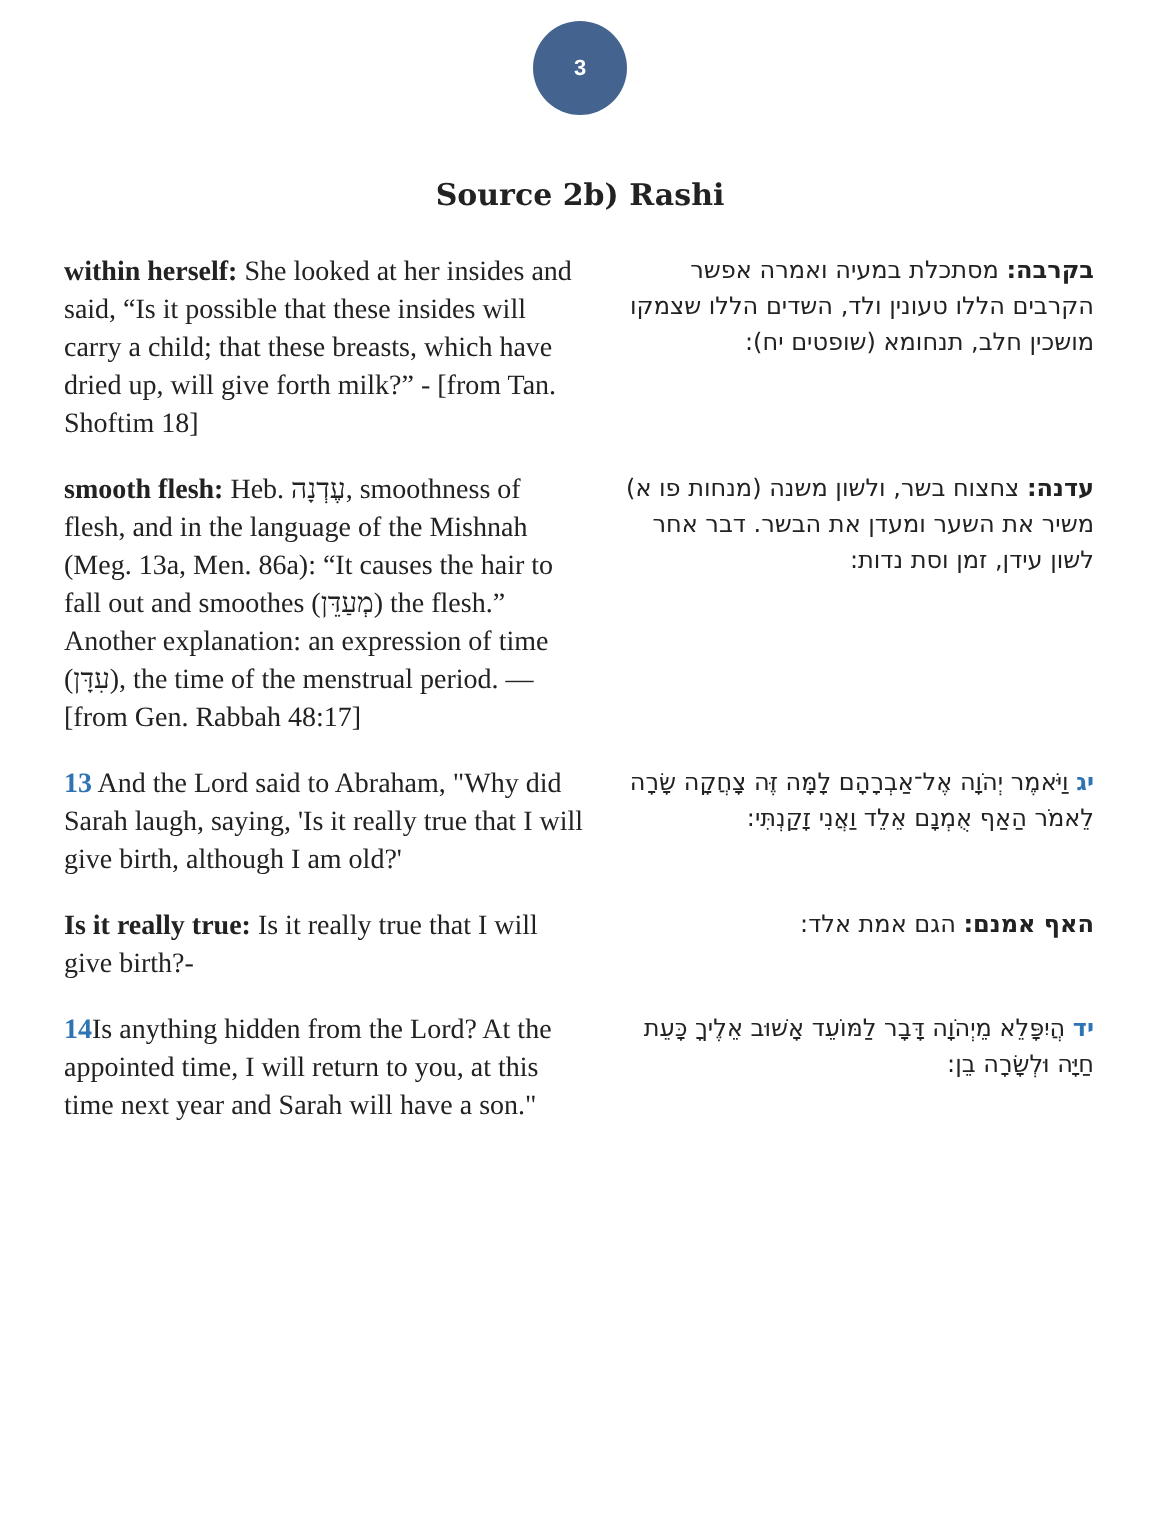3
Source 2b) Rashi
| within herself: She looked at her insides and said, “Is it possible that these insides will carry a child; that these breasts, which have dried up, will give forth milk?” - [from Tan. Shoftim 18] | בקרבה: מסתכלת במעיה ואמרה אפשר הקרבים הללו טעונין ולד, השדים הללו שצמקו מושכין חלב, תנחומא (שופטים יח): |
| smooth flesh: Heb. עֶדְנָה, smoothness of flesh, and in the language of the Mishnah (Meg. 13a, Men. 86a): “It causes the hair to fall out and smoothes (מְעַדֵּן) the flesh.” Another explanation: an expression of time (עִדָּן), the time of the menstrual period. — [from Gen. Rabbah 48:17] | עדנה: צחצוח בשר, ולשון משנה (מנחות פו א) משיר את השער ומעדן את הבשר. דבר אחר לשון עידן, זמן וסת נדות: |
| 13 And the Lord said to Abraham, "Why did Sarah laugh, saying, 'Is it really true that I will give birth, although I am old?' | יג וַיֹּאמֶר יְהֹוָה אֶל־אַבְרָהָם לָמָּה זֶּה צָחֲקָה שָׂרָה לֵאמֹר הַאַף אֻמְנָם אֵלֵד וַאֲנִי זָקַנְתִּי: |
| Is it really true: Is it really true that I will give birth?- | האף אמנם: הגם אמת אלד: |
| 14 Is anything hidden from the Lord? At the appointed time, I will return to you, at this time next year and Sarah will have a son." | יד הֲיִפָּלֵא מֵיְהֹוָה דָּבָר לַמּוֹעֵד אָשׁוּב אֵלֶיךָ כָּעֵת חַיָּה וּלְשָׂרָה בֵן: |